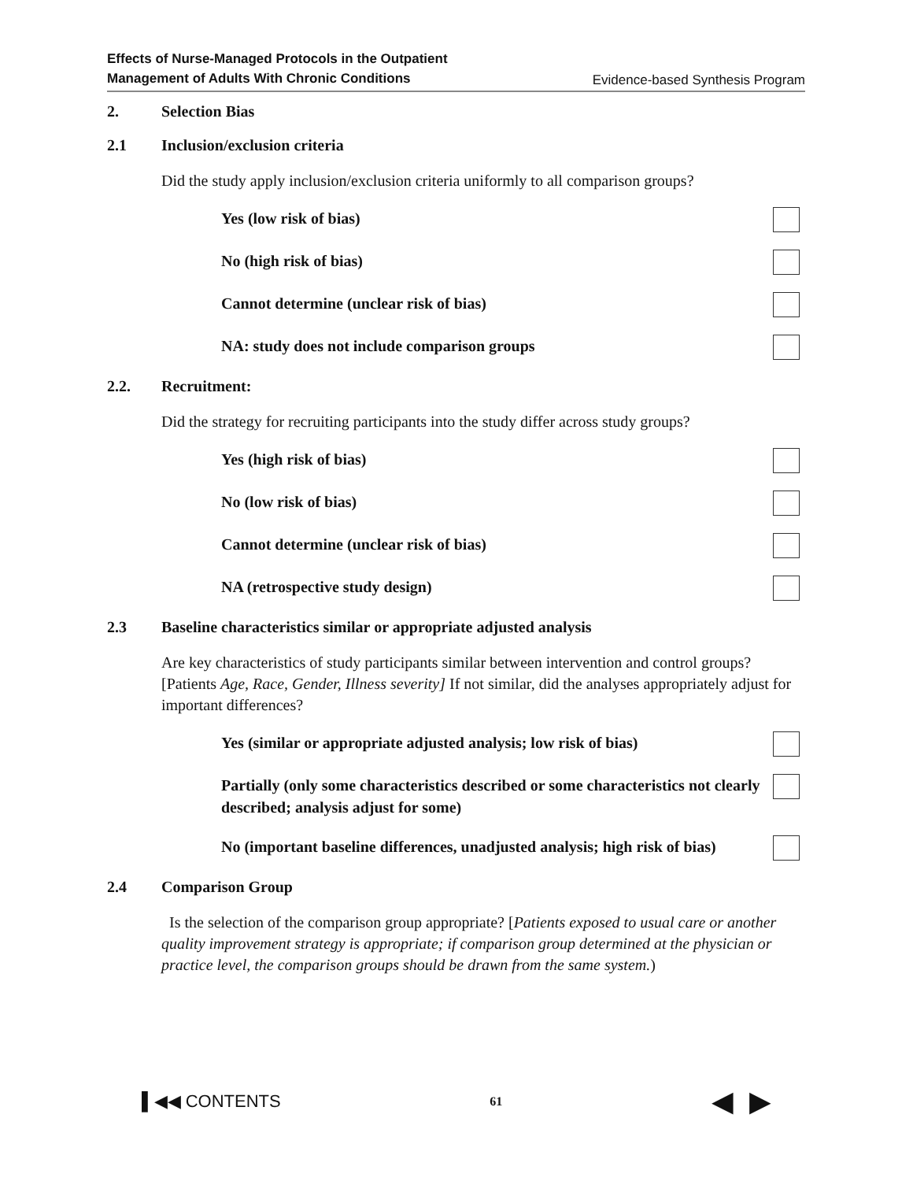Effects of Nurse-Managed Protocols in the Outpatient
Management of Adults With Chronic Conditions Evidence-based Synthesis Program
2. Selection Bias
2.1 Inclusion/exclusion criteria
Did the study apply inclusion/exclusion criteria uniformly to all comparison groups?
Yes (low risk of bias)
No (high risk of bias)
Cannot determine (unclear risk of bias)
NA: study does not include comparison groups
2.2. Recruitment:
Did the strategy for recruiting participants into the study differ across study groups?
Yes (high risk of bias)
No (low risk of bias)
Cannot determine (unclear risk of bias)
NA (retrospective study design)
2.3 Baseline characteristics similar or appropriate adjusted analysis
Are key characteristics of study participants similar between intervention and control groups? [Patients Age, Race, Gender, Illness severity] If not similar, did the analyses appropriately adjust for important differences?
Yes (similar or appropriate adjusted analysis; low risk of bias)
Partially (only some characteristics described or some characteristics not clearly described; analysis adjust for some)
No (important baseline differences, unadjusted analysis; high risk of bias)
2.4 Comparison Group
Is the selection of the comparison group appropriate? [Patients exposed to usual care or another quality improvement strategy is appropriate; if comparison group determined at the physician or practice level, the comparison groups should be drawn from the same system.)
▌◀◀ CONTENTS 61 ◀ ▶